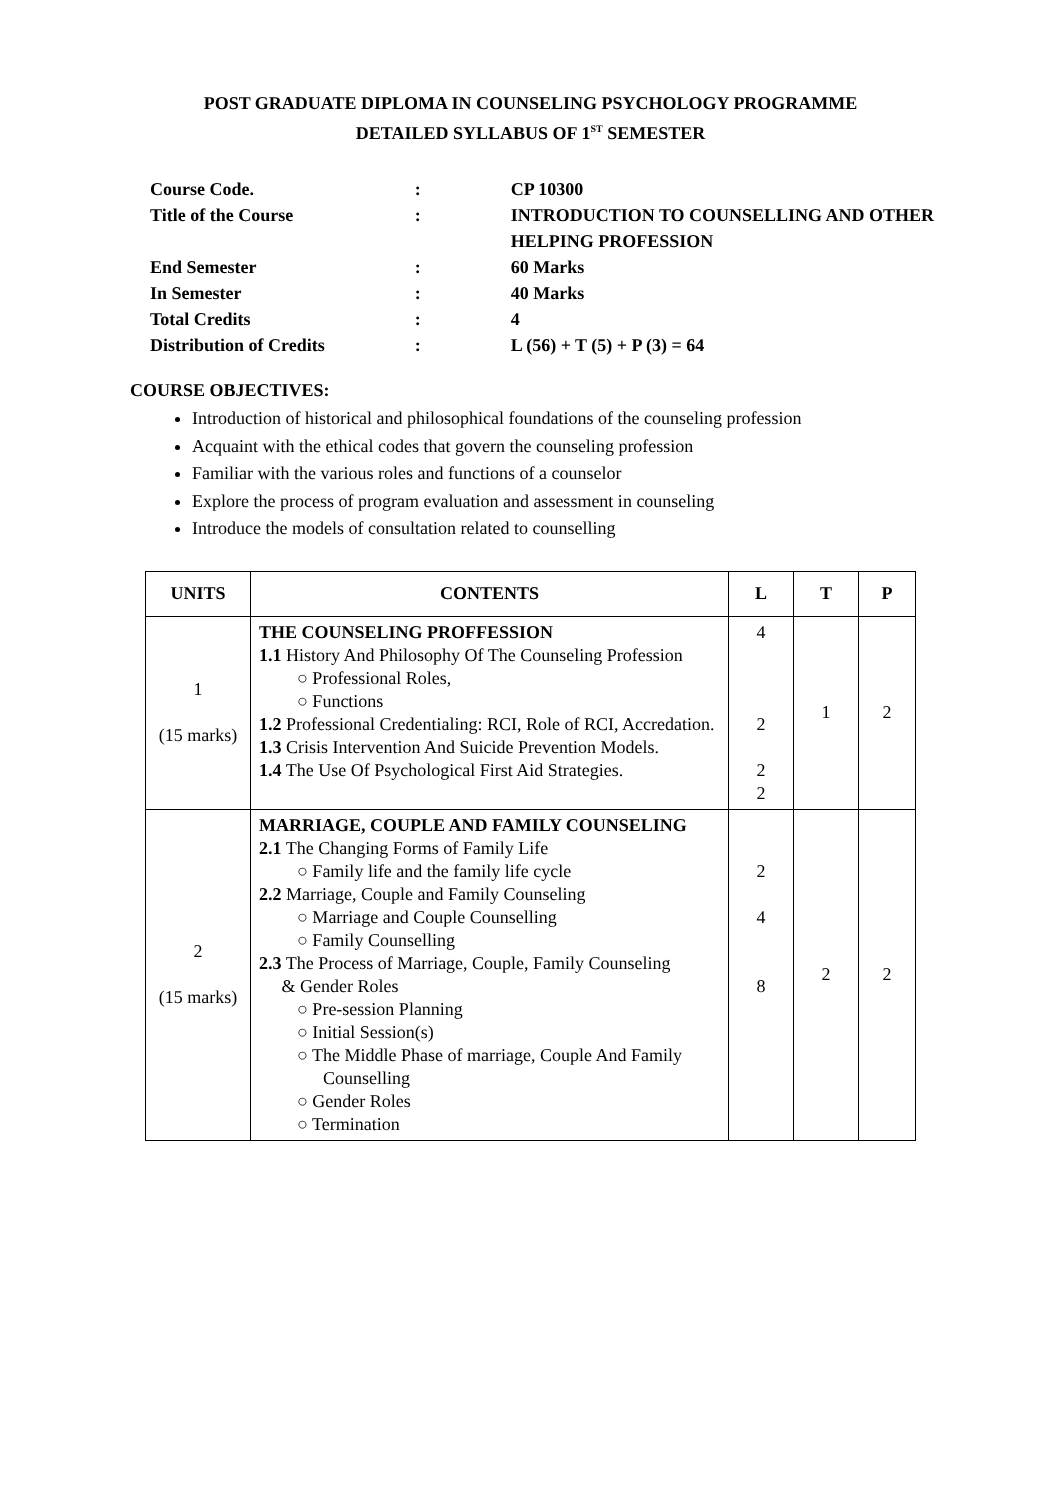POST GRADUATE DIPLOMA IN COUNSELING PSYCHOLOGY PROGRAMME
DETAILED SYLLABUS OF 1<sup>ST</sup> SEMESTER
| Course Code. | : | CP 10300 |
| Title of the Course | : | INTRODUCTION TO COUNSELLING AND OTHER HELPING PROFESSION |
| End Semester | : | 60 Marks |
| In Semester | : | 40 Marks |
| Total Credits | : | 4 |
| Distribution of Credits | : | L (56) + T (5) + P (3) = 64 |
COURSE OBJECTIVES:
Introduction of historical and philosophical foundations of the counseling profession
Acquaint with the ethical codes that govern the counseling profession
Familiar with the various roles and functions of a counselor
Explore the process of program evaluation and assessment in counseling
Introduce the models of consultation related to counselling
| UNITS | CONTENTS | L | T | P |
| --- | --- | --- | --- | --- |
| 1 (15 marks) | THE COUNSELING PROFFESSION 1.1 History And Philosophy Of The Counseling Profession ○ Professional Roles, ○ Functions 1.2 Professional Credentialing: RCI, Role of RCI, Accredation. 1.3 Crisis Intervention And Suicide Prevention Models. 1.4 The Use Of Psychological First Aid Strategies. | 4 2 2 2 | 1 | 2 |
| 2 (15 marks) | MARRIAGE, COUPLE AND FAMILY COUNSELING 2.1 The Changing Forms of Family Life ○ Family life and the family life cycle 2.2 Marriage, Couple and Family Counseling ○ Marriage and Couple Counselling ○ Family Counselling 2.3 The Process of Marriage, Couple, Family Counseling & Gender Roles ○ Pre-session Planning ○ Initial Session(s) ○ The Middle Phase of marriage, Couple And Family Counselling ○ Gender Roles ○ Termination | 2 4 8 | 2 | 2 |